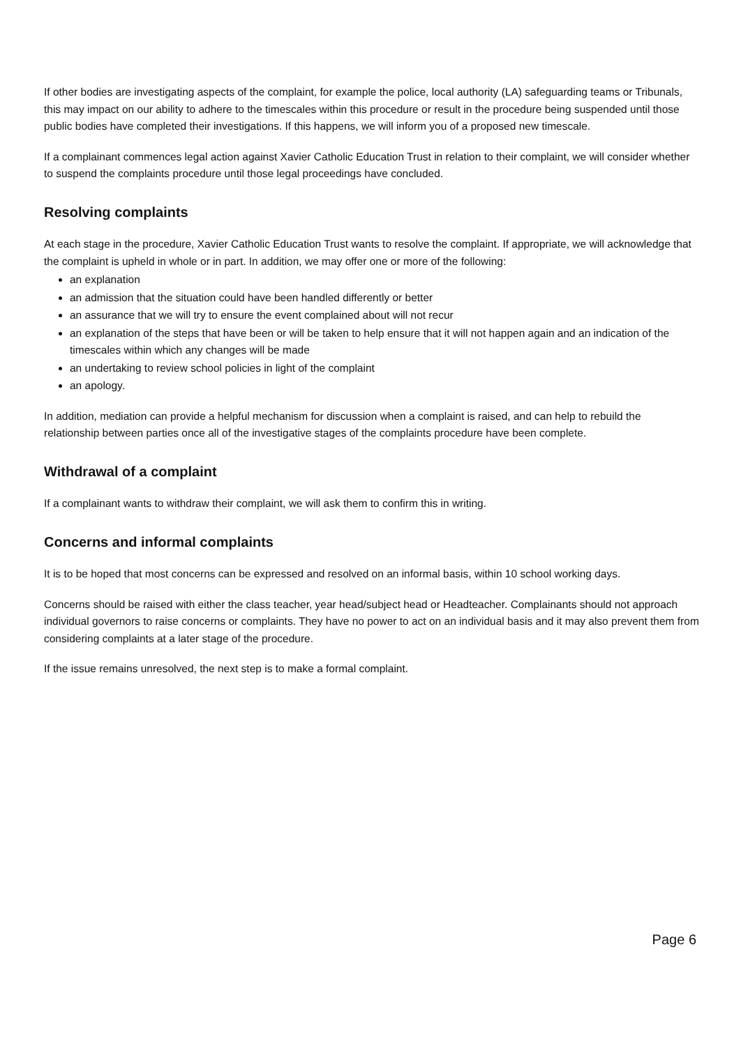If other bodies are investigating aspects of the complaint, for example the police, local authority (LA) safeguarding teams or Tribunals, this may impact on our ability to adhere to the timescales within this procedure or result in the procedure being suspended until those public bodies have completed their investigations. If this happens, we will inform you of a proposed new timescale.
If a complainant commences legal action against Xavier Catholic Education Trust in relation to their complaint, we will consider whether to suspend the complaints procedure until those legal proceedings have concluded.
Resolving complaints
At each stage in the procedure, Xavier Catholic Education Trust wants to resolve the complaint. If appropriate, we will acknowledge that the complaint is upheld in whole or in part. In addition, we may offer one or more of the following:
an explanation
an admission that the situation could have been handled differently or better
an assurance that we will try to ensure the event complained about will not recur
an explanation of the steps that have been or will be taken to help ensure that it will not happen again and an indication of the timescales within which any changes will be made
an undertaking to review school policies in light of the complaint
an apology.
In addition, mediation can provide a helpful mechanism for discussion when a complaint is raised, and can help to rebuild the relationship between parties once all of the investigative stages of the complaints procedure have been complete.
Withdrawal of a complaint
If a complainant wants to withdraw their complaint, we will ask them to confirm this in writing.
Concerns and informal complaints
It is to be hoped that most concerns can be expressed and resolved on an informal basis, within 10 school working days.
Concerns should be raised with either the class teacher, year head/subject head or Headteacher. Complainants should not approach individual governors to raise concerns or complaints. They have no power to act on an individual basis and it may also prevent them from considering complaints at a later stage of the procedure.
If the issue remains unresolved, the next step is to make a formal complaint.
Page 6